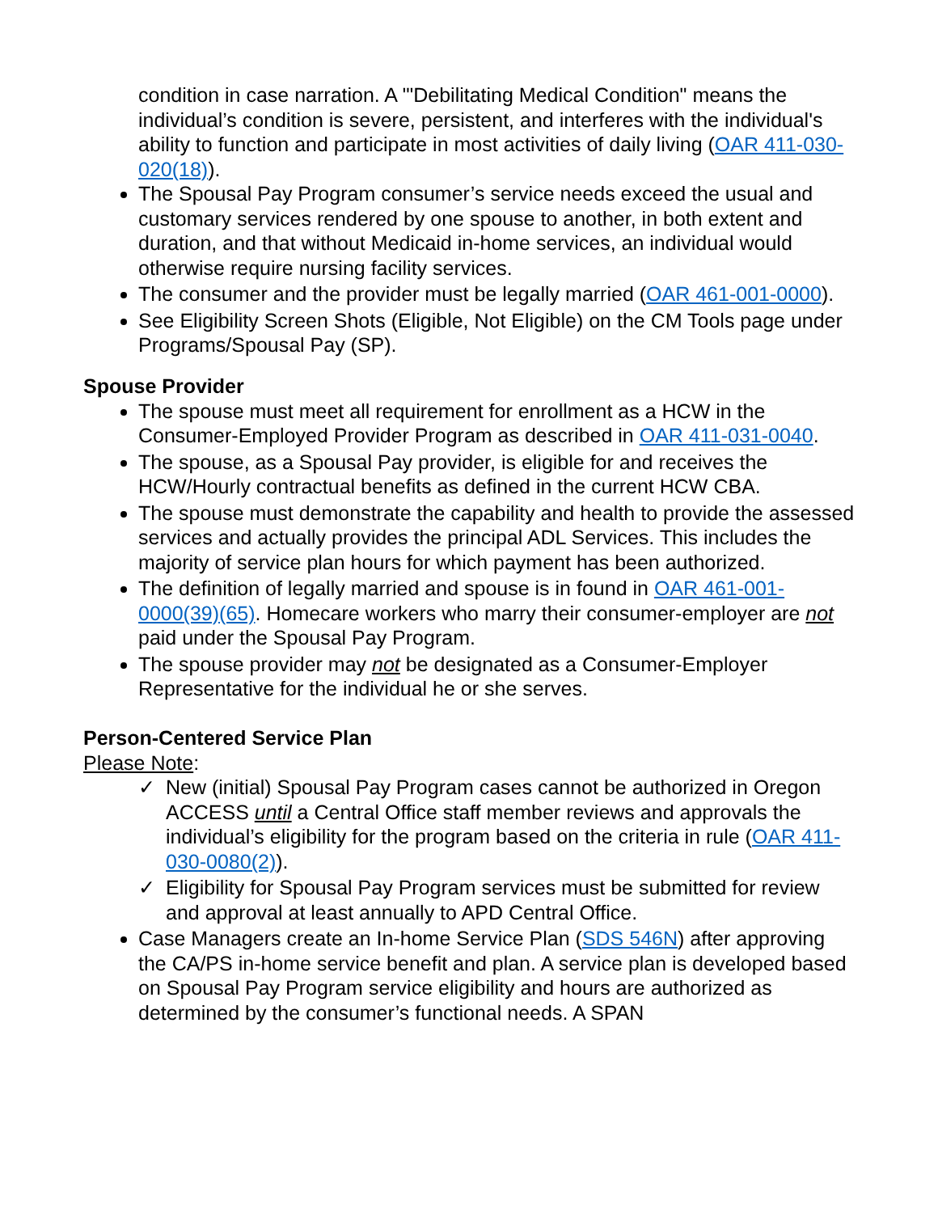condition in case narration. A '"Debilitating Medical Condition" means the individual’s condition is severe, persistent, and interferes with the individual's ability to function and participate in most activities of daily living (OAR 411-030-020(18)).
The Spousal Pay Program consumer’s service needs exceed the usual and customary services rendered by one spouse to another, in both extent and duration, and that without Medicaid in-home services, an individual would otherwise require nursing facility services.
The consumer and the provider must be legally married (OAR 461-001-0000).
See Eligibility Screen Shots (Eligible, Not Eligible) on the CM Tools page under Programs/Spousal Pay (SP).
Spouse Provider
The spouse must meet all requirement for enrollment as a HCW in the Consumer-Employed Provider Program as described in OAR 411-031-0040.
The spouse, as a Spousal Pay provider, is eligible for and receives the HCW/Hourly contractual benefits as defined in the current HCW CBA.
The spouse must demonstrate the capability and health to provide the assessed services and actually provides the principal ADL Services. This includes the majority of service plan hours for which payment has been authorized.
The definition of legally married and spouse is in found in OAR 461-001-0000(39)(65). Homecare workers who marry their consumer-employer are not paid under the Spousal Pay Program.
The spouse provider may not be designated as a Consumer-Employer Representative for the individual he or she serves.
Person-Centered Service Plan
Please Note:
✓ New (initial) Spousal Pay Program cases cannot be authorized in Oregon ACCESS until a Central Office staff member reviews and approvals the individual’s eligibility for the program based on the criteria in rule (OAR 411-030-0080(2)).
✓ Eligibility for Spousal Pay Program services must be submitted for review and approval at least annually to APD Central Office.
Case Managers create an In-home Service Plan (SDS 546N) after approving the CA/PS in-home service benefit and plan. A service plan is developed based on Spousal Pay Program service eligibility and hours are authorized as determined by the consumer’s functional needs. A SPAN